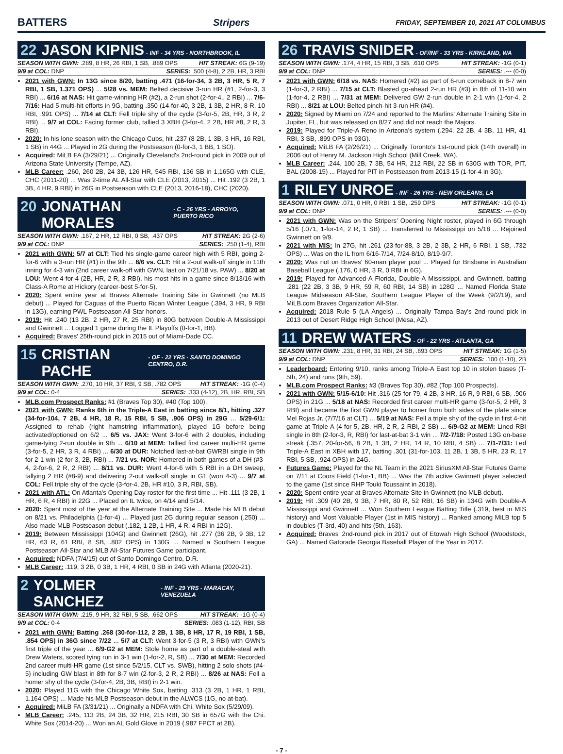BATTERS Stripers FRIDAY, SEPTEMBER 10, 2021 AT COLUMBUS
22 JASON KIPNIS - INF - 34 YRS - NORTHBROOK, IL
SEASON WITH GWN: .289, 8 HR, 26 RBI, 1 SB, .889 OPS HIT STREAK: 6G (9-19)
9/9 at COL: DNP SERIES: .500 (4-8), 2 2B, HR, 3 RBI
2021 with GWN: In 13G since 8/20, batting .471 (16-for-34, 3 2B, 3 HR, 5 R, 7 RBI, 1 SB, 1.371 OPS) ... 5/28 vs. MEM: Belted decisive 3-run HR (#1, 2-for-3, 3 RBI) ... 6/16 at NAS: Hit game-winning HR (#2), a 2-run shot (2-for-4,, 2 RBI) ... 7/6-7/16: Had 5 multi-hit efforts in 9G, batting .350 (14-for-40, 3 2B, 1 3B, 2 HR, 8 R, 10 RBI, .991 OPS) ... 7/14 at CLT: Fell triple shy of the cycle (3-for-5, 2B, HR, 3 R, 2 RBI) ... 9/7 at COL: Facing former club, tallied 3 XBH (3-for-4, 2 2B, HR #8, 2 R, 3 RBI).
2020: In his lone season with the Chicago Cubs, hit .237 (8 2B, 1 3B, 3 HR, 16 RBI, 1 SB) in 44G ... Played in 2G during the Postseason (0-for-3, 1 BB, 1 SO).
Acquired: MiLB FA (3/29/21) ... Originally Cleveland's 2nd-round pick in 2009 out of Arizona State University (Tempe, AZ).
MLB Career: .260, 260 2B, 24 3B, 126 HR, 545 RBI, 136 SB in 1,165G with CLE, CHC (2011-20) ... Was 2-time AL All-Star with CLE (2013, 2015) ... Hit .192 (3 2B, 1 3B, 4 HR, 9 RBI) in 26G in Postseason with CLE (2013, 2016-18), CHC (2020).
20 JONATHAN MORALES - C - 26 YRS - ARROYO, PUERTO RICO
SEASON WITH GWN: .167, 2 HR, 12 RBI, 0 SB, .437 OPS HIT STREAK: 2G (2-6)
9/9 at COL: DNP SERIES: .250 (1-4), RBI
2021 with GWN: 5/7 at CLT: Tied his single-game career high with 5 RBI, going 2-for-6 with a 3-run HR (#1) in the 9th ... 8/6 vs. CLT: Hit a 2-out walk-off single in 11th inning for 4-3 win (2nd career walk-off with GWN, last on 7/21/18 vs. PAW) ... 8/20 at LOU: Went 4-for-4 (2B, HR, 2 R, 3 RBI), his most hits in a game since 8/13/16 with Class-A Rome at Hickory (career-best 5-for-5).
2020: Spent entire year at Braves Alternate Training Site in Gwinnett (no MLB debut) ... Played for Caguas of the Puerto Rican Winter League (.394, 3 HR, 9 RBI in 13G), earning PWL Postseason All-Star honors.
2019: Hit .240 (13 2B, 2 HR, 27 R, 25 RBI) in 80G between Double-A Mississippi and Gwinnett ... Logged 1 game during the IL Playoffs (0-for-1, BB).
Acquired: Braves' 25th-round pick in 2015 out of Miami-Dade CC.
15 CRISTIAN PACHE - OF - 22 YRS - SANTO DOMINGO CENTRO, D.R.
SEASON WITH GWN: .270, 10 HR, 37 RBI, 9 SB, .782 OPS HIT STREAK: -1G (0-4)
9/9 at COL: 0-4 SERIES: .333 (4-12), 2B, HR, RBI, SB
MLB.com Prospect Ranks: #1 (Braves Top 30), #40 (Top 100).
2021 with GWN: Ranks 6th in the Triple-A East in batting since 8/1, hitting .327 (34-for-104, 7 2B, 4 HR, 18 R, 15 RBI, 5 SB, .906 OPS) in 29G ... 5/29-6/1: Assigned to rehab (right hamstring inflammation), played 1G before being activated/optioned on 6/2 ... 6/5 vs. JAX: Went 3-for-6 with 2 doubles, including game-tying 2-run double in 9th ... 6/10 at MEM: Tallied first career multi-HR game (3-for-5, 2 HR, 3 R, 4 RBI) ... 6/30 at DUR: Notched last-at-bat GWRBI single in 9th for 2-1 win (2-for-3, 2B, RBI) ... 7/21 vs. NOR: Homered in both games of a DH (#3-4, 2-for-6, 2 R, 2 RBI) ... 8/11 vs. DUR: Went 4-for-6 with 5 RBI in a DH sweep, tallying 2 HR (#8-9) and delivering 2-out walk-off single in G1 (won 4-3) ... 9/7 at COL: Fell triple shy of the cycle (3-for-4, 2B, HR #10, 3 R, RBI, SB).
2021 with ATL: On Atlanta's Opening Day roster for the first time ... Hit .111 (3 2B, 1 HR, 6 R, 4 RBI) in 22G ... Placed on IL twice, on 4/14 and 5/14.
2020: Spent most of the year at the Alternate Training Site ... Made his MLB debut on 8/21 vs. Philadelphia (1-for-4) ... Played just 2G during regular season (.250) ... Also made MLB Postseason debut (.182, 1 2B, 1 HR, 4 R, 4 RBI in 12G).
2019: Between Mississippi (104G) and Gwinnett (26G), hit .277 (36 2B, 9 3B, 12 HR, 63 R, 61 RBI, 8 SB, .802 OPS) in 130G ... Named a Southern League Postseason All-Star and MLB All-Star Futures Game participant.
Acquired: NDFA (7/4/15) out of Santo Domingo Centro, D.R.
MLB Career: .119, 3 2B, 0 3B, 1 HR, 4 RBI, 0 SB in 24G with Atlanta (2020-21).
2 YOLMER SANCHEZ - INF - 29 YRS - MARACAY, VENEZUELA
SEASON WITH GWN: .215, 9 HR, 32 RBI, 5 SB, .662 OPS HIT STREAK: -1G (0-4)
9/9 at COL: 0-4 SERIES: .083 (1-12), RBI, SB
2021 with GWN: Batting .268 (30-for-112, 2 2B, 1 3B, 8 HR, 17 R, 19 RBI, 1 SB, .854 OPS) in 36G since 7/22 ... 5/7 at CLT: Went 3-for-5 (3 R, 3 RBI) with GWN's first triple of the year ... 6/9-G2 at MEM: Stole home as part of a double-steal with Drew Waters, scored tying run in 3-1 win (1-for-2, R, SB) ... 7/30 at MEM: Recorded 2nd career multi-HR game (1st since 5/2/15, CLT vs. SWB), hitting 2 solo shots (#4-5) including GW blast in 8th for 8-7 win (2-for-3, 2 R, 2 RBI) ... 8/26 at NAS: Fell a homer shy of the cycle (3-for-4, 2B, 3B, RBI) in 2-1 win.
2020: Played 11G with the Chicago White Sox, batting .313 (3 2B, 1 HR, 1 RBI, 1.164 OPS) ... Made his MLB Postseason debut in the ALWCS (1G, no at-bat).
Acquired: MiLB FA (3/31/21) ... Originally a NDFA with Chi. White Sox (5/29/09).
MLB Career: .245, 113 2B, 24 3B, 32 HR, 215 RBI, 30 SB in 657G with the Chi. White Sox (2014-20) ... Won an AL Gold Glove in 2019 (.987 FPCT at 2B).
26 TRAVIS SNIDER - OF/INF - 33 YRS - KIRKLAND, WA
SEASON WITH GWN: .174, 4 HR, 15 RBI, 3 SB, .610 OPS HIT STREAK: -1G (0-1)
9/9 at COL: DNP SERIES: .--- (0-0)
2021 with GWN: 6/18 vs. NAS: Homered (#2) as part of 6-run comeback in 8-7 win (1-for-3, 2 RBI) ... 7/15 at CLT: Blasted go-ahead 2-run HR (#3) in 8th of 11-10 win (1-for-4, 2 RBI) ... 7/31 at MEM: Delivered GW 2-run double in 2-1 win (1-for-4, 2 RBI) ... 8/21 at LOU: Belted pinch-hit 3-run HR (#4).
2020: Signed by Miami on 7/24 and reported to the Marlins' Alternate Training Site in Jupiter, FL, but was released on 8/27 and did not reach the Majors.
2019: Played for Triple-A Reno in Arizona's system (.294, 22 2B, 4 3B, 11 HR, 41 RBI, 3 SB, .899 OPS in 93G).
Acquired: MiLB FA (2/26/21) ... Originally Toronto's 1st-round pick (14th overall) in 2006 out of Henry M. Jackson High School (Mill Creek, WA).
MLB Career: .244, 100 2B, 7 3B, 54 HR, 212 RBI, 22 SB in 630G with TOR, PIT, BAL (2008-15) ... Played for PIT in Postseason from 2013-15 (1-for-4 in 3G).
1 RILEY UNROE - INF - 26 YRS - NEW ORLEANS, LA
SEASON WITH GWN: .071, 0 HR, 0 RBI, 1 SB, .259 OPS HIT STREAK: -1G (0-1)
9/9 at COL: DNP SERIES: .--- (0-0)
2021 with GWN: Was on the Stripers' Opening Night roster, played in 6G through 5/16 (.071, 1-for-14, 2 R, 1 SB) ... Transferred to Mississippi on 5/18 ... Rejoined Gwinnett on 9/9.
2021 with MIS: In 27G, hit .261 (23-for-88, 3 2B, 2 3B, 2 HR, 6 RBI, 1 SB, .732 OPS) ... Was on the IL from 6/16-7/14, 7/24-8/10, 8/19-9/7.
2020: Was not on Braves' 60-man player pool ... Played for Brisbane in Australian Baseball League (.176, 0 HR, 3 R, 0 RBI in 6G).
2019: Played for Advanced-A Florida, Double-A Mississippi, and Gwinnett, batting .281 (22 2B, 3 3B, 9 HR, 59 R, 60 RBI, 14 SB) in 128G ... Named Florida State League Midseason All-Star, Southern League Player of the Week (9/2/19), and MiLB.com Braves Organization All-Star.
Acquired: 2018 Rule 5 (LA Angels) ... Originally Tampa Bay's 2nd-round pick in 2013 out of Desert Ridge High School (Mesa, AZ).
11 DREW WATERS - OF - 22 YRS - ATLANTA, GA
SEASON WITH GWN: .231, 8 HR, 31 RBI, 24 SB, .693 OPS HIT STREAK: 1G (1-5)
9/9 at COL: DNP SERIES: .100 (1-10), 2B
Leaderboard: Entering 9/10, ranks among Triple-A East top 10 in stolen bases (T-5th, 24) and runs (9th, 59).
MLB.com Prospect Ranks: #3 (Braves Top 30), #82 (Top 100 Prospects).
2021 with GWN: 5/15-6/10: Hit .316 (25-for-79, 4 2B, 3 HR, 16 R, 9 RBI, 6 SB, .906 OPS) in 21G ... 5/18 at NAS: Recorded first career multi-HR game (3-for-5, 2 HR, 3 RBI) and became the first GWN player to homer from both sides of the plate since Mel Rojas Jr. (7/7/16 at CLT) ... 5/19 at NAS: Fell a triple shy of the cycle in first 4-hit game at Triple-A (4-for-5, 2B, HR, 2 R, 2 RBI, 2 SB) ... 6/9-G2 at MEM: Lined RBI single in 8th (2-for-3, R, RBI) for last-at-bat 3-1 win ... 7/2-7/18: Posted 13G on-base streak (.357, 20-for-56, 8 2B, 1 3B, 2 HR, 14 R, 10 RBI, 4 SB) ... 7/1-7/31: Led Triple-A East in XBH with 17, batting .301 (31-for-103, 11 2B, 1 3B, 5 HR, 23 R, 17 RBI, 5 SB, .924 OPS) in 24G.
Futures Game: Played for the NL Team in the 2021 SiriusXM All-Star Futures Game on 7/11 at Coors Field (1-for-1, BB) ... Was the 7th active Gwinnett player selected to the game (1st since RHP Touki Toussaint in 2018).
2020: Spent entire year at Braves Alternate Site in Gwinnett (no MLB debut).
2019: Hit .309 (40 2B, 9 3B, 7 HR, 80 R, 52 RBI, 16 SB) in 134G with Double-A Mississippi and Gwinnett ... Won Southern League Batting Title (.319, best in MIS history) and Most Valuable Player (1st in MIS history) ... Ranked among MiLB top 5 in doubles (T-3rd, 40) and hits (5th, 163).
Acquired: Braves' 2nd-round pick in 2017 out of Etowah High School (Woodstock, GA) ... Named Gatorade Georgia Baseball Player of the Year in 2017.
- 7 -